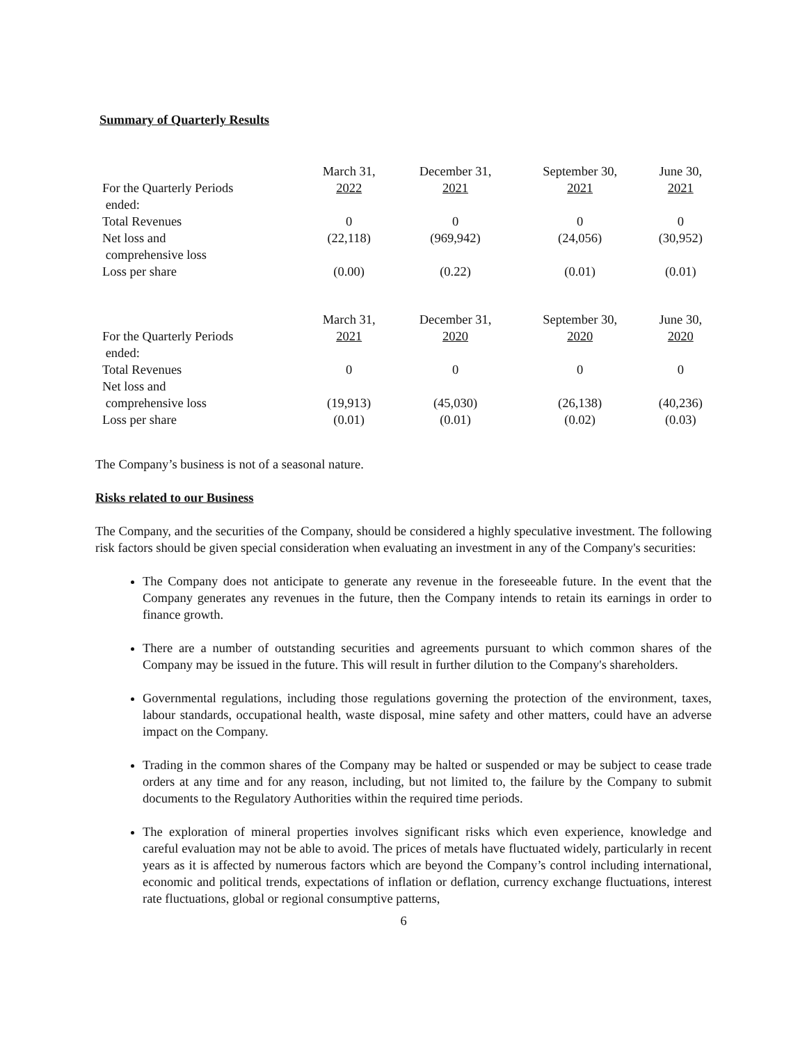Summary of Quarterly Results
| | March 31, | December 31, | September 30, | June 30, |
| For the Quarterly Periods ended: | 2022 | 2021 | 2021 | 2021 |
| Total Revenues | 0 | 0 | 0 | 0 |
| Net loss and comprehensive loss | (22,118) | (969,942) | (24,056) | (30,952) |
| Loss per share | (0.00) | (0.22) | (0.01) | (0.01) |
| | March 31, | December 31, | September 30, | June 30, |
| For the Quarterly Periods ended: | 2021 | 2020 | 2020 | 2020 |
| Total Revenues | 0 | 0 | 0 | 0 |
| Net loss and comprehensive loss | (19,913) | (45,030) | (26,138) | (40,236) |
| Loss per share | (0.01) | (0.01) | (0.02) | (0.03) |
The Company’s business is not of a seasonal nature.
Risks related to our Business
The Company, and the securities of the Company, should be considered a highly speculative investment. The following risk factors should be given special consideration when evaluating an investment in any of the Company's securities:
The Company does not anticipate to generate any revenue in the foreseeable future. In the event that the Company generates any revenues in the future, then the Company intends to retain its earnings in order to finance growth.
There are a number of outstanding securities and agreements pursuant to which common shares of the Company may be issued in the future. This will result in further dilution to the Company's shareholders.
Governmental regulations, including those regulations governing the protection of the environment, taxes, labour standards, occupational health, waste disposal, mine safety and other matters, could have an adverse impact on the Company.
Trading in the common shares of the Company may be halted or suspended or may be subject to cease trade orders at any time and for any reason, including, but not limited to, the failure by the Company to submit documents to the Regulatory Authorities within the required time periods.
The exploration of mineral properties involves significant risks which even experience, knowledge and careful evaluation may not be able to avoid. The prices of metals have fluctuated widely, particularly in recent years as it is affected by numerous factors which are beyond the Company’s control including international, economic and political trends, expectations of inflation or deflation, currency exchange fluctuations, interest rate fluctuations, global or regional consumptive patterns,
6